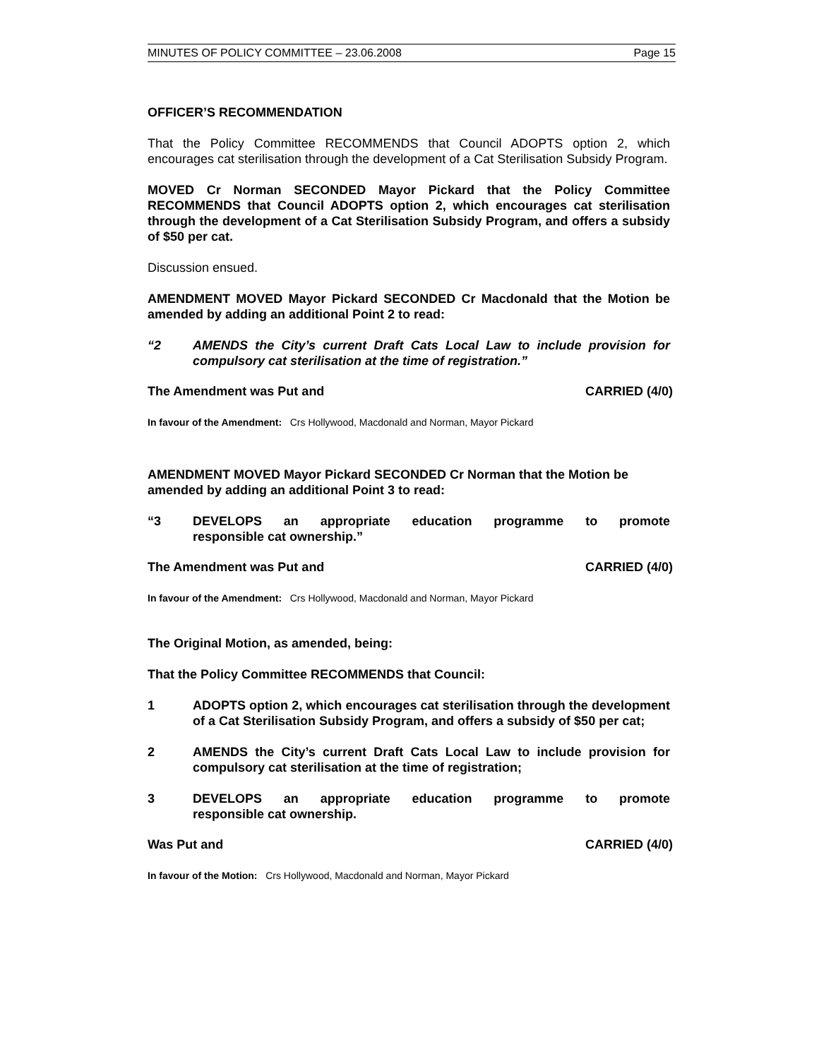MINUTES OF POLICY COMMITTEE – 23.06.2008 Page 15
OFFICER’S RECOMMENDATION
That the Policy Committee RECOMMENDS that Council ADOPTS option 2, which encourages cat sterilisation through the development of a Cat Sterilisation Subsidy Program.
MOVED Cr Norman SECONDED Mayor Pickard that the Policy Committee RECOMMENDS that Council ADOPTS option 2, which encourages cat sterilisation through the development of a Cat Sterilisation Subsidy Program, and offers a subsidy of $50 per cat.
Discussion ensued.
AMENDMENT MOVED Mayor Pickard SECONDED Cr Macdonald that the Motion be amended by adding an additional Point 2 to read:
“2 AMENDS the City’s current Draft Cats Local Law to include provision for compulsory cat sterilisation at the time of registration.”
The Amendment was Put and CARRIED (4/0)
In favour of the Amendment: Crs Hollywood, Macdonald and Norman, Mayor Pickard
AMENDMENT MOVED Mayor Pickard SECONDED Cr Norman that the Motion be amended by adding an additional Point 3 to read:
“3 DEVELOPS an appropriate education programme to promote
responsible cat ownership.”
The Amendment was Put and CARRIED (4/0)
In favour of the Amendment: Crs Hollywood, Macdonald and Norman, Mayor Pickard
The Original Motion, as amended, being:
That the Policy Committee RECOMMENDS that Council:
1 ADOPTS option 2, which encourages cat sterilisation through the development of a Cat Sterilisation Subsidy Program, and offers a subsidy of $50 per cat;
2 AMENDS the City’s current Draft Cats Local Law to include provision for compulsory cat sterilisation at the time of registration;
3 DEVELOPS an appropriate education programme to promote
responsible cat ownership.
Was Put and CARRIED (4/0)
In favour of the Motion: Crs Hollywood, Macdonald and Norman, Mayor Pickard